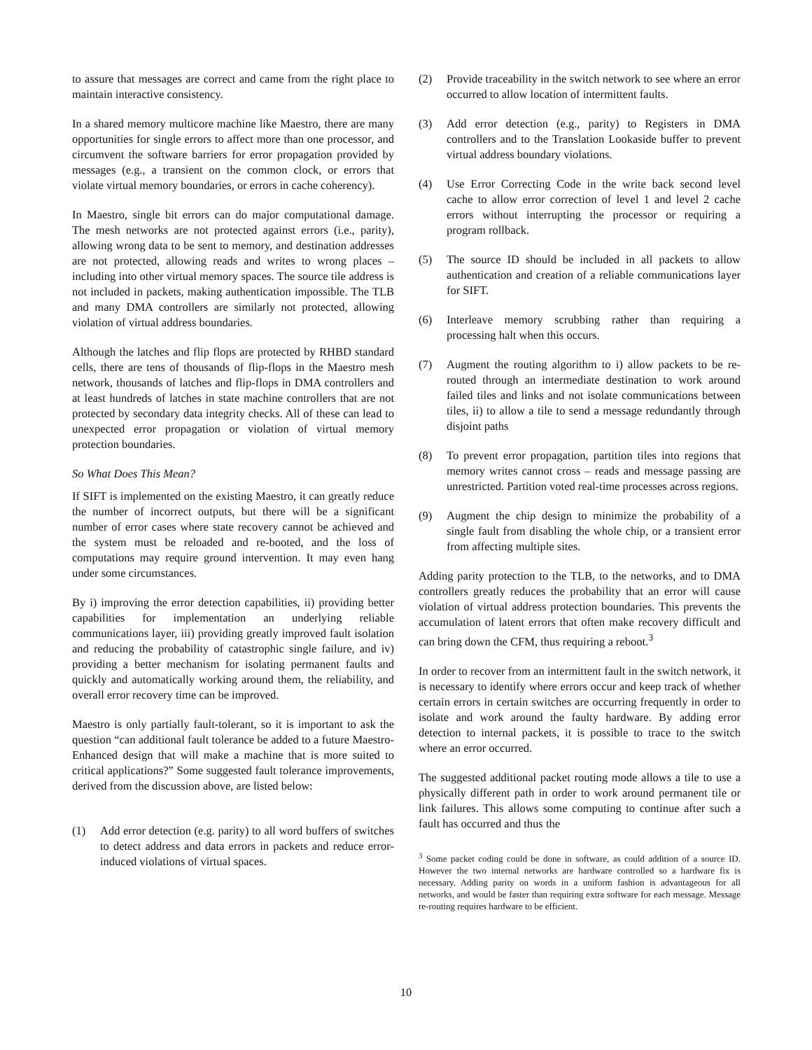to assure that messages are correct and came from the right place to maintain interactive consistency.
In a shared memory multicore machine like Maestro, there are many opportunities for single errors to affect more than one processor, and circumvent the software barriers for error propagation provided by messages (e.g., a transient on the common clock, or errors that violate virtual memory boundaries, or errors in cache coherency).
In Maestro, single bit errors can do major computational damage. The mesh networks are not protected against errors (i.e., parity), allowing wrong data to be sent to memory, and destination addresses are not protected, allowing reads and writes to wrong places – including into other virtual memory spaces. The source tile address is not included in packets, making authentication impossible. The TLB and many DMA controllers are similarly not protected, allowing violation of virtual address boundaries.
Although the latches and flip flops are protected by RHBD standard cells, there are tens of thousands of flip-flops in the Maestro mesh network, thousands of latches and flip-flops in DMA controllers and at least hundreds of latches in state machine controllers that are not protected by secondary data integrity checks. All of these can lead to unexpected error propagation or violation of virtual memory protection boundaries.
So What Does This Mean?
If SIFT is implemented on the existing Maestro, it can greatly reduce the number of incorrect outputs, but there will be a significant number of error cases where state recovery cannot be achieved and the system must be reloaded and re-booted, and the loss of computations may require ground intervention. It may even hang under some circumstances.
By i) improving the error detection capabilities, ii) providing better capabilities for implementation an underlying reliable communications layer, iii) providing greatly improved fault isolation and reducing the probability of catastrophic single failure, and iv) providing a better mechanism for isolating permanent faults and quickly and automatically working around them, the reliability, and overall error recovery time can be improved.
Maestro is only partially fault-tolerant, so it is important to ask the question “can additional fault tolerance be added to a future Maestro-Enhanced design that will make a machine that is more suited to critical applications?” Some suggested fault tolerance improvements, derived from the discussion above, are listed below:
(1) Add error detection (e.g. parity) to all word buffers of switches to detect address and data errors in packets and reduce error-induced violations of virtual spaces.
(2) Provide traceability in the switch network to see where an error occurred to allow location of intermittent faults.
(3) Add error detection (e.g., parity) to Registers in DMA controllers and to the Translation Lookaside buffer to prevent virtual address boundary violations.
(4) Use Error Correcting Code in the write back second level cache to allow error correction of level 1 and level 2 cache errors without interrupting the processor or requiring a program rollback.
(5) The source ID should be included in all packets to allow authentication and creation of a reliable communications layer for SIFT.
(6) Interleave memory scrubbing rather than requiring a processing halt when this occurs.
(7) Augment the routing algorithm to i) allow packets to be re-routed through an intermediate destination to work around failed tiles and links and not isolate communications between tiles, ii) to allow a tile to send a message redundantly through disjoint paths
(8) To prevent error propagation, partition tiles into regions that memory writes cannot cross – reads and message passing are unrestricted. Partition voted real-time processes across regions.
(9) Augment the chip design to minimize the probability of a single fault from disabling the whole chip, or a transient error from affecting multiple sites.
Adding parity protection to the TLB, to the networks, and to DMA controllers greatly reduces the probability that an error will cause violation of virtual address protection boundaries. This prevents the accumulation of latent errors that often make recovery difficult and can bring down the CFM, thus requiring a reboot.<sup>3</sup>
In order to recover from an intermittent fault in the switch network, it is necessary to identify where errors occur and keep track of whether certain errors in certain switches are occurring frequently in order to isolate and work around the faulty hardware. By adding error detection to internal packets, it is possible to trace to the switch where an error occurred.
The suggested additional packet routing mode allows a tile to use a physically different path in order to work around permanent tile or link failures. This allows some computing to continue after such a fault has occurred and thus the
<sup>3</sup> Some packet coding could be done in software, as could addition of a source ID. However the two internal networks are hardware controlled so a hardware fix is necessary. Adding parity on words in a uniform fashion is advantageous for all networks, and would be faster than requiring extra software for each message. Message re-routing requires hardware to be efficient.
10